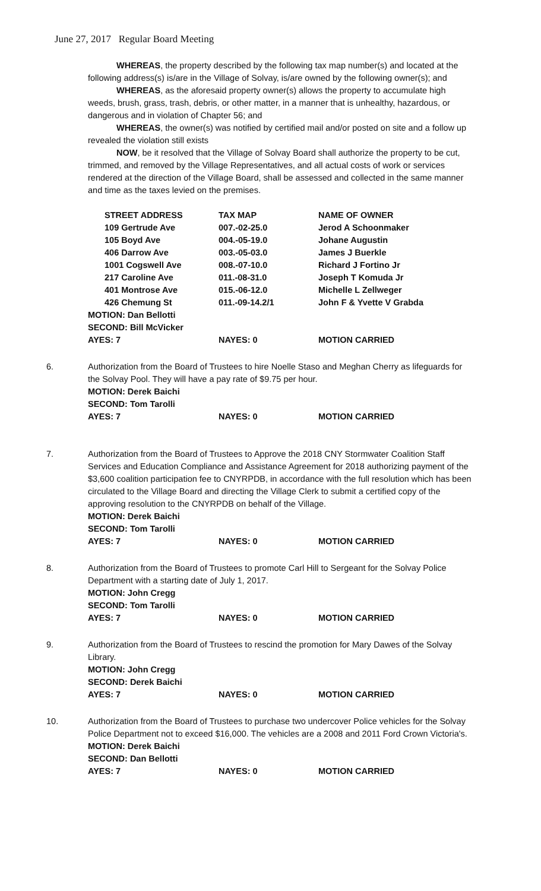June 27, 2017 Regular Board Meeting
WHEREAS, the property described by the following tax map number(s) and located at the following address(s) is/are in the Village of Solvay, is/are owned by the following owner(s); and
WHEREAS, as the aforesaid property owner(s) allows the property to accumulate high weeds, brush, grass, trash, debris, or other matter, in a manner that is unhealthy, hazardous, or dangerous and in violation of Chapter 56; and
WHEREAS, the owner(s) was notified by certified mail and/or posted on site and a follow up revealed the violation still exists
NOW, be it resolved that the Village of Solvay Board shall authorize the property to be cut, trimmed, and removed by the Village Representatives, and all actual costs of work or services rendered at the direction of the Village Board, shall be assessed and collected in the same manner and time as the taxes levied on the premises.
| | STREET ADDRESS | TAX MAP | NAME OF OWNER |
| | 109 Gertrude Ave | 007.-02-25.0 | Jerod A Schoonmaker |
| | 105 Boyd Ave | 004.-05-19.0 | Johane Augustin |
| | 406 Darrow Ave | 003.-05-03.0 | James J Buerkle |
| | 1001 Cogswell Ave | 008.-07-10.0 | Richard J Fortino Jr |
| | 217 Caroline Ave | 011.-08-31.0 | Joseph T Komuda Jr |
| | 401 Montrose Ave | 015.-06-12.0 | Michelle L Zellweger |
| | 426 Chemung St | 011.-09-14.2/1 | John F & Yvette V Grabda |
| MOTION: Dan Bellotti | | | |
| SECOND: Bill McVicker | | | |
| AYES: 7 | | NAYES: 0 | MOTION CARRIED |
6. Authorization from the Board of Trustees to hire Noelle Staso and Meghan Cherry as lifeguards for the Solvay Pool. They will have a pay rate of $9.75 per hour.
| MOTION: Derek Baichi | | |
| SECOND: Tom Tarolli | | |
| AYES: 7 | NAYES: 0 | MOTION CARRIED |
7. Authorization from the Board of Trustees to Approve the 2018 CNY Stormwater Coalition Staff Services and Education Compliance and Assistance Agreement for 2018 authorizing payment of the $3,600 coalition participation fee to CNYRPDB, in accordance with the full resolution which has been circulated to the Village Board and directing the Village Clerk to submit a certified copy of the approving resolution to the CNYRPDB on behalf of the Village.
| MOTION: Derek Baichi | | |
| SECOND: Tom Tarolli | | |
| AYES: 7 | NAYES: 0 | MOTION CARRIED |
8. Authorization from the Board of Trustees to promote Carl Hill to Sergeant for the Solvay Police Department with a starting date of July 1, 2017.
| MOTION: John Cregg | | |
| SECOND: Tom Tarolli | | |
| AYES: 7 | NAYES: 0 | MOTION CARRIED |
9. Authorization from the Board of Trustees to rescind the promotion for Mary Dawes of the Solvay Library.
| MOTION: John Cregg | | |
| SECOND: Derek Baichi | | |
| AYES: 7 | NAYES: 0 | MOTION CARRIED |
10. Authorization from the Board of Trustees to purchase two undercover Police vehicles for the Solvay Police Department not to exceed $16,000. The vehicles are a 2008 and 2011 Ford Crown Victoria's.
| MOTION: Derek Baichi | | |
| SECOND: Dan Bellotti | | |
| AYES: 7 | NAYES: 0 | MOTION CARRIED |